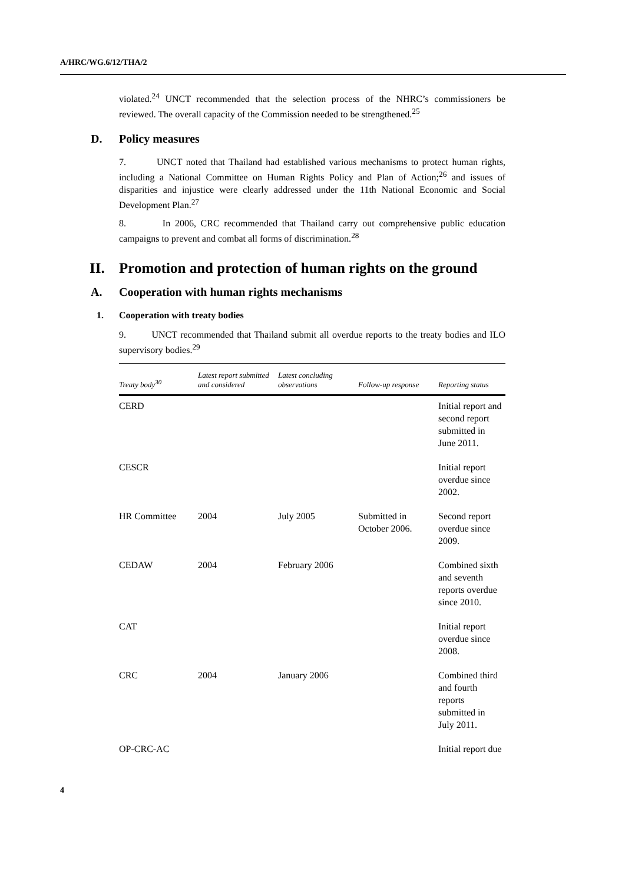A/HRC/WG.6/12/THA/2
violated.<sup>24</sup> UNCT recommended that the selection process of the NHRC’s commissioners be reviewed. The overall capacity of the Commission needed to be strengthened.<sup>25</sup>
D. Policy measures
7. UNCT noted that Thailand had established various mechanisms to protect human rights, including a National Committee on Human Rights Policy and Plan of Action;<sup>26</sup> and issues of disparities and injustice were clearly addressed under the 11th National Economic and Social Development Plan.<sup>27</sup>
8. In 2006, CRC recommended that Thailand carry out comprehensive public education campaigns to prevent and combat all forms of discrimination.<sup>28</sup>
II. Promotion and protection of human rights on the ground
A. Cooperation with human rights mechanisms
1. Cooperation with treaty bodies
9. UNCT recommended that Thailand submit all overdue reports to the treaty bodies and ILO supervisory bodies.<sup>29</sup>
| Treaty body<sup>30</sup> | Latest report submitted and considered | Latest concluding observations | Follow-up response | Reporting status |
| --- | --- | --- | --- | --- |
| CERD | | | | Initial report and second report submitted in June 2011. |
| CESCR | | | | Initial report overdue since 2002. |
| HR Committee | 2004 | July 2005 | Submitted in October 2006. | Second report overdue since 2009. |
| CEDAW | 2004 | February 2006 | | Combined sixth and seventh reports overdue since 2010. |
| CAT | | | | Initial report overdue since 2008. |
| CRC | 2004 | January 2006 | | Combined third and fourth reports submitted in July 2011. |
| OP-CRC-AC | | | | Initial report due |
4